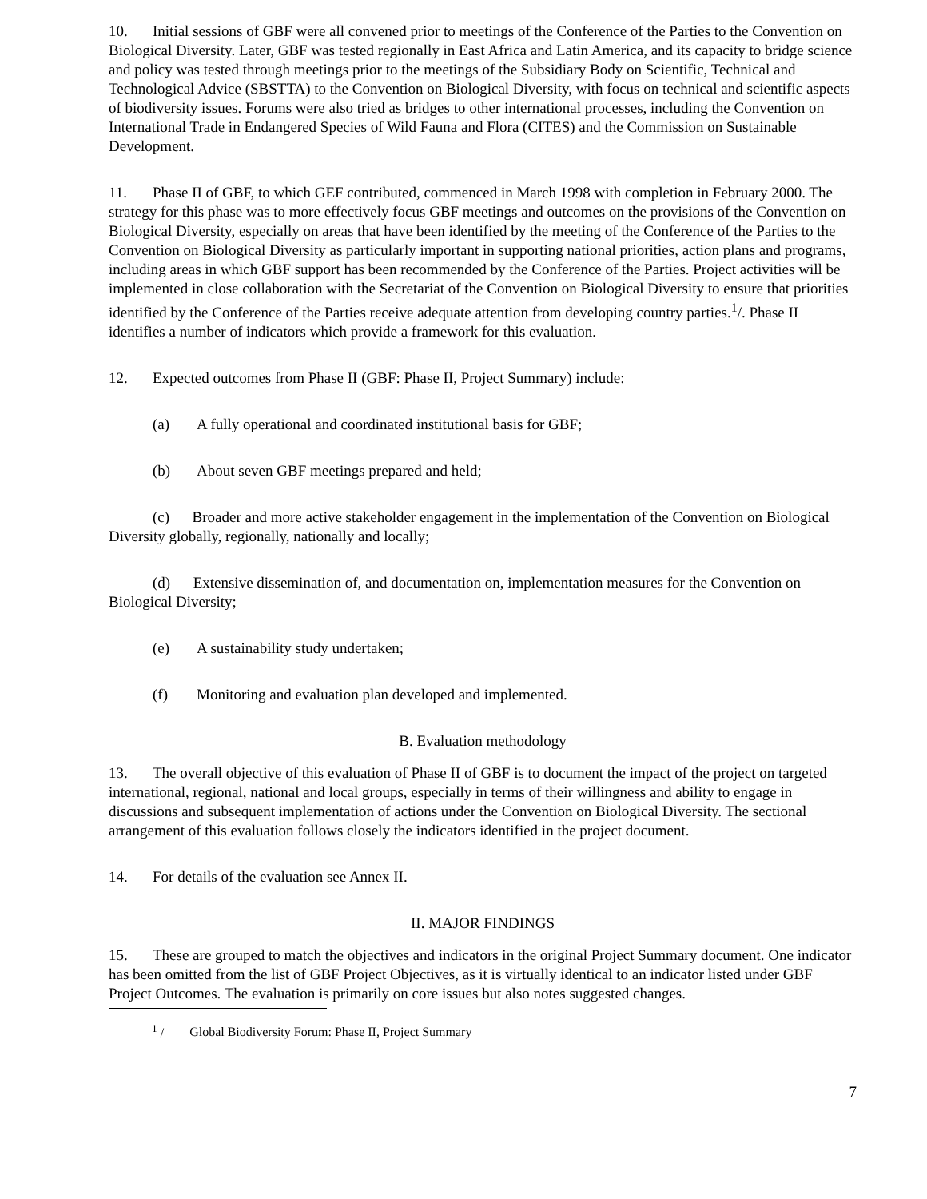10. Initial sessions of GBF were all convened prior to meetings of the Conference of the Parties to the Convention on Biological Diversity. Later, GBF was tested regionally in East Africa and Latin America, and its capacity to bridge science and policy was tested through meetings prior to the meetings of the Subsidiary Body on Scientific, Technical and Technological Advice (SBSTTA) to the Convention on Biological Diversity, with focus on technical and scientific aspects of biodiversity issues. Forums were also tried as bridges to other international processes, including the Convention on International Trade in Endangered Species of Wild Fauna and Flora (CITES) and the Commission on Sustainable Development.
11. Phase II of GBF, to which GEF contributed, commenced in March 1998 with completion in February 2000. The strategy for this phase was to more effectively focus GBF meetings and outcomes on the provisions of the Convention on Biological Diversity, especially on areas that have been identified by the meeting of the Conference of the Parties to the Convention on Biological Diversity as particularly important in supporting national priorities, action plans and programs, including areas in which GBF support has been recommended by the Conference of the Parties. Project activities will be implemented in close collaboration with the Secretariat of the Convention on Biological Diversity to ensure that priorities identified by the Conference of the Parties receive adequate attention from developing country parties.<sup>1</sup>/. Phase II identifies a number of indicators which provide a framework for this evaluation.
12. Expected outcomes from Phase II (GBF: Phase II, Project Summary) include:
(a) A fully operational and coordinated institutional basis for GBF;
(b) About seven GBF meetings prepared and held;
(c) Broader and more active stakeholder engagement in the implementation of the Convention on Biological Diversity globally, regionally, nationally and locally;
(d) Extensive dissemination of, and documentation on, implementation measures for the Convention on Biological Diversity;
(e) A sustainability study undertaken;
(f) Monitoring and evaluation plan developed and implemented.
B. Evaluation methodology
13. The overall objective of this evaluation of Phase II of GBF is to document the impact of the project on targeted international, regional, national and local groups, especially in terms of their willingness and ability to engage in discussions and subsequent implementation of actions under the Convention on Biological Diversity. The sectional arrangement of this evaluation follows closely the indicators identified in the project document.
14. For details of the evaluation see Annex II.
II. MAJOR FINDINGS
15. These are grouped to match the objectives and indicators in the original Project Summary document. One indicator has been omitted from the list of GBF Project Objectives, as it is virtually identical to an indicator listed under GBF Project Outcomes. The evaluation is primarily on core issues but also notes suggested changes.
<sup>1</sup> / Global Biodiversity Forum: Phase II, Project Summary
7